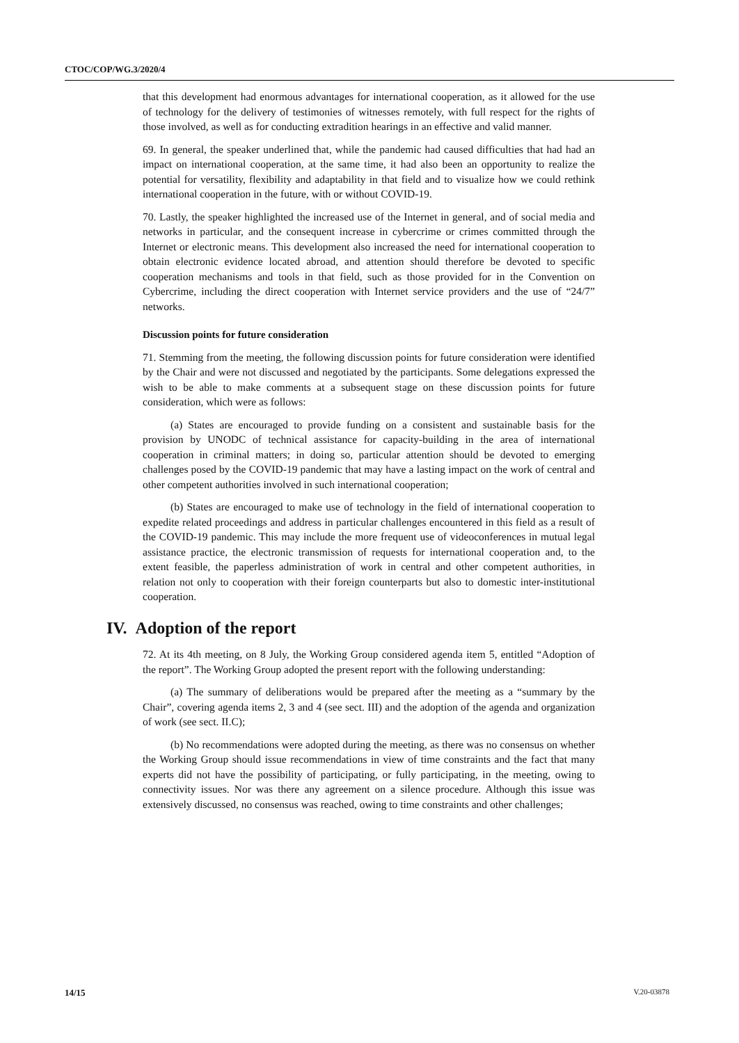CTOC/COP/WG.3/2020/4
that this development had enormous advantages for international cooperation, as it allowed for the use of technology for the delivery of testimonies of witnesses remotely, with full respect for the rights of those involved, as well as for conducting extradition hearings in an effective and valid manner.
69. In general, the speaker underlined that, while the pandemic had caused difficulties that had had an impact on international cooperation, at the same time, it had also been an opportunity to realize the potential for versatility, flexibility and adaptability in that field and to visualize how we could rethink international cooperation in the future, with or without COVID-19.
70. Lastly, the speaker highlighted the increased use of the Internet in general, and of social media and networks in particular, and the consequent increase in cybercrime or crimes committed through the Internet or electronic means. This development also increased the need for international cooperation to obtain electronic evidence located abroad, and attention should therefore be devoted to specific cooperation mechanisms and tools in that field, such as those provided for in the Convention on Cybercrime, including the direct cooperation with Internet service providers and the use of “24/7” networks.
Discussion points for future consideration
71. Stemming from the meeting, the following discussion points for future consideration were identified by the Chair and were not discussed and negotiated by the participants. Some delegations expressed the wish to be able to make comments at a subsequent stage on these discussion points for future consideration, which were as follows:
(a) States are encouraged to provide funding on a consistent and sustainable basis for the provision by UNODC of technical assistance for capacity-building in the area of international cooperation in criminal matters; in doing so, particular attention should be devoted to emerging challenges posed by the COVID-19 pandemic that may have a lasting impact on the work of central and other competent authorities involved in such international cooperation;
(b) States are encouraged to make use of technology in the field of international cooperation to expedite related proceedings and address in particular challenges encountered in this field as a result of the COVID-19 pandemic. This may include the more frequent use of videoconferences in mutual legal assistance practice, the electronic transmission of requests for international cooperation and, to the extent feasible, the paperless administration of work in central and other competent authorities, in relation not only to cooperation with their foreign counterparts but also to domestic inter-institutional cooperation.
IV. Adoption of the report
72. At its 4th meeting, on 8 July, the Working Group considered agenda item 5, entitled “Adoption of the report”. The Working Group adopted the present report with the following understanding:
(a) The summary of deliberations would be prepared after the meeting as a “summary by the Chair”, covering agenda items 2, 3 and 4 (see sect. III) and the adoption of the agenda and organization of work (see sect. II.C);
(b) No recommendations were adopted during the meeting, as there was no consensus on whether the Working Group should issue recommendations in view of time constraints and the fact that many experts did not have the possibility of participating, or fully participating, in the meeting, owing to connectivity issues. Nor was there any agreement on a silence procedure. Although this issue was extensively discussed, no consensus was reached, owing to time constraints and other challenges;
14/15 V.20-03878